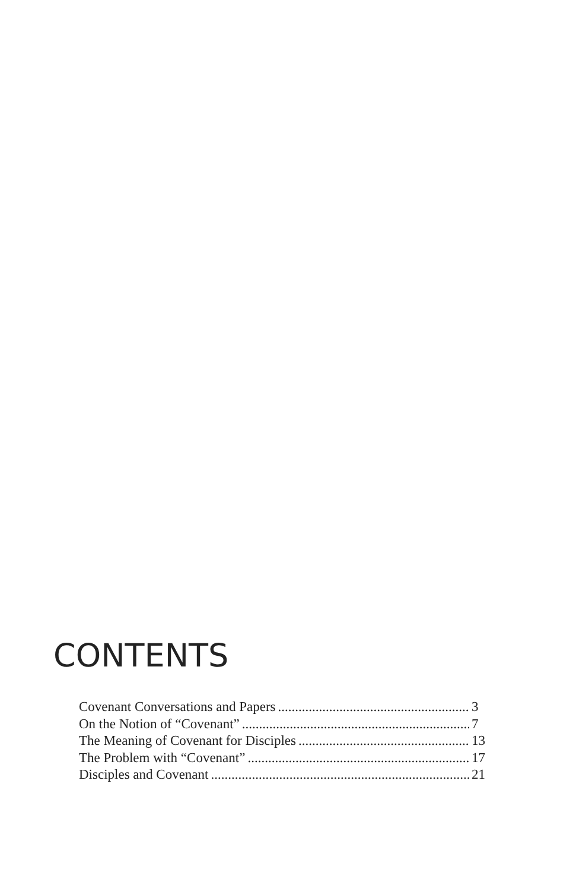CONTENTS
Covenant Conversations and Papers 3
On the Notion of “Covenant” 7
The Meaning of Covenant for Disciples 13
The Problem with “Covenant” 17
Disciples and Covenant 21